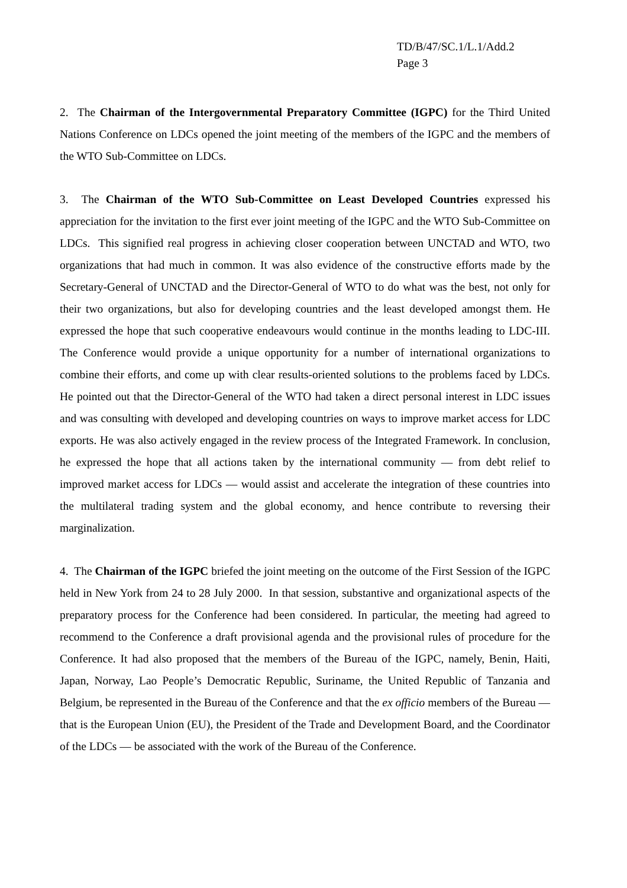TD/B/47/SC.1/L.1/Add.2
Page 3
2. The Chairman of the Intergovernmental Preparatory Committee (IGPC) for the Third United Nations Conference on LDCs opened the joint meeting of the members of the IGPC and the members of the WTO Sub-Committee on LDCs.
3. The Chairman of the WTO Sub-Committee on Least Developed Countries expressed his appreciation for the invitation to the first ever joint meeting of the IGPC and the WTO Sub-Committee on LDCs. This signified real progress in achieving closer cooperation between UNCTAD and WTO, two organizations that had much in common. It was also evidence of the constructive efforts made by the Secretary-General of UNCTAD and the Director-General of WTO to do what was the best, not only for their two organizations, but also for developing countries and the least developed amongst them. He expressed the hope that such cooperative endeavours would continue in the months leading to LDC-III. The Conference would provide a unique opportunity for a number of international organizations to combine their efforts, and come up with clear results-oriented solutions to the problems faced by LDCs. He pointed out that the Director-General of the WTO had taken a direct personal interest in LDC issues and was consulting with developed and developing countries on ways to improve market access for LDC exports. He was also actively engaged in the review process of the Integrated Framework. In conclusion, he expressed the hope that all actions taken by the international community — from debt relief to improved market access for LDCs — would assist and accelerate the integration of these countries into the multilateral trading system and the global economy, and hence contribute to reversing their marginalization.
4. The Chairman of the IGPC briefed the joint meeting on the outcome of the First Session of the IGPC held in New York from 24 to 28 July 2000. In that session, substantive and organizational aspects of the preparatory process for the Conference had been considered. In particular, the meeting had agreed to recommend to the Conference a draft provisional agenda and the provisional rules of procedure for the Conference. It had also proposed that the members of the Bureau of the IGPC, namely, Benin, Haiti, Japan, Norway, Lao People’s Democratic Republic, Suriname, the United Republic of Tanzania and Belgium, be represented in the Bureau of the Conference and that the ex officio members of the Bureau — that is the European Union (EU), the President of the Trade and Development Board, and the Coordinator of the LDCs — be associated with the work of the Bureau of the Conference.